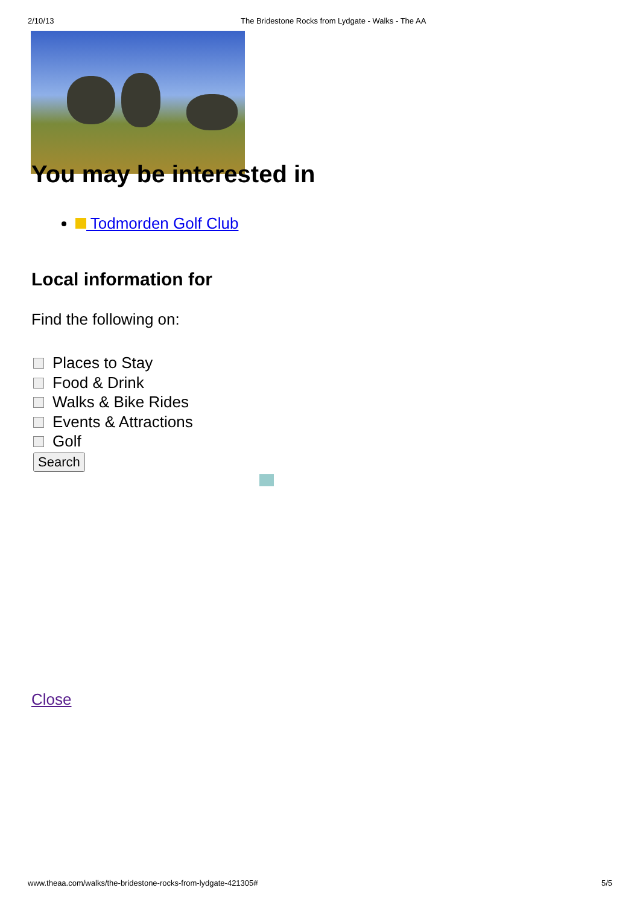2/10/13 The Bridestone Rocks from Lydgate - Walks - The AA
You may be interested in
Todmorden Golf Club
Local information for
Find the following on:
Places to Stay
Food & Drink
Walks & Bike Rides
Events & Attractions
Golf
Search
Close
www.theaa.com/walks/the-bridestone-rocks-from-lydgate-421305# 5/5